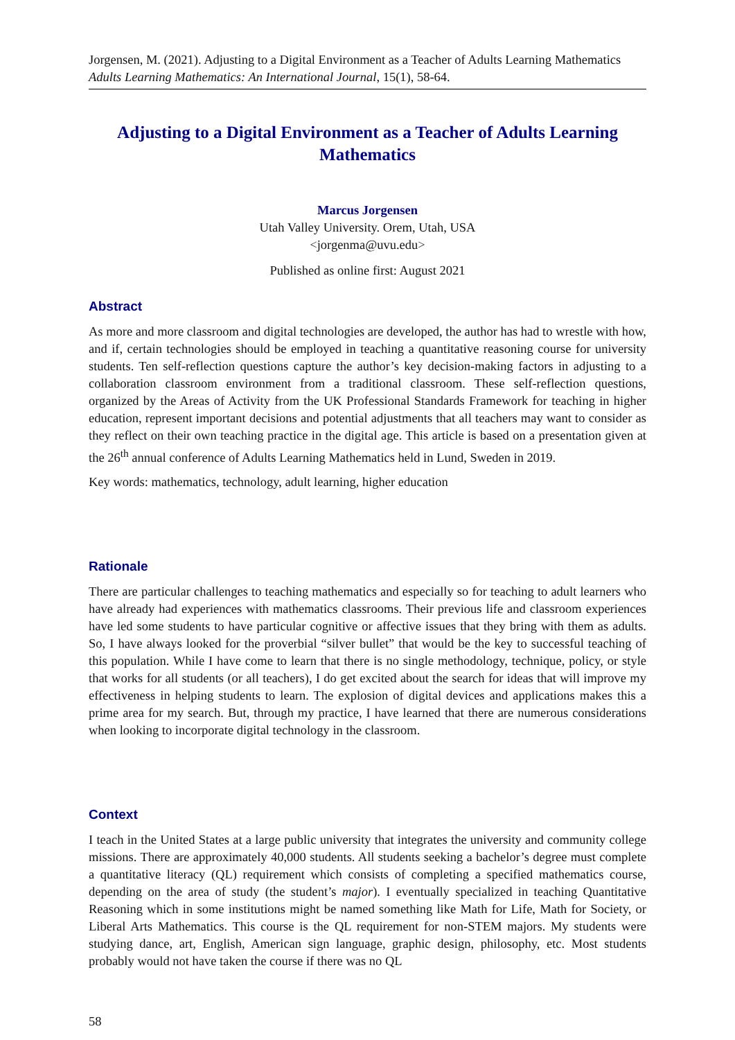Jorgensen, M. (2021). Adjusting to a Digital Environment as a Teacher of Adults Learning Mathematics
Adults Learning Mathematics: An International Journal, 15(1), 58-64.
Adjusting to a Digital Environment as a Teacher of Adults Learning Mathematics
Marcus Jorgensen
Utah Valley University. Orem, Utah, USA
<jorgenma@uvu.edu>
Published as online first: August 2021
Abstract
As more and more classroom and digital technologies are developed, the author has had to wrestle with how, and if, certain technologies should be employed in teaching a quantitative reasoning course for university students. Ten self-reflection questions capture the author’s key decision-making factors in adjusting to a collaboration classroom environment from a traditional classroom. These self-reflection questions, organized by the Areas of Activity from the UK Professional Standards Framework for teaching in higher education, represent important decisions and potential adjustments that all teachers may want to consider as they reflect on their own teaching practice in the digital age. This article is based on a presentation given at the 26<sup>th</sup> annual conference of Adults Learning Mathematics held in Lund, Sweden in 2019.
Key words: mathematics, technology, adult learning, higher education
Rationale
There are particular challenges to teaching mathematics and especially so for teaching to adult learners who have already had experiences with mathematics classrooms. Their previous life and classroom experiences have led some students to have particular cognitive or affective issues that they bring with them as adults. So, I have always looked for the proverbial “silver bullet” that would be the key to successful teaching of this population. While I have come to learn that there is no single methodology, technique, policy, or style that works for all students (or all teachers), I do get excited about the search for ideas that will improve my effectiveness in helping students to learn. The explosion of digital devices and applications makes this a prime area for my search. But, through my practice, I have learned that there are numerous considerations when looking to incorporate digital technology in the classroom.
Context
I teach in the United States at a large public university that integrates the university and community college missions. There are approximately 40,000 students. All students seeking a bachelor’s degree must complete a quantitative literacy (QL) requirement which consists of completing a specified mathematics course, depending on the area of study (the student’s major). I eventually specialized in teaching Quantitative Reasoning which in some institutions might be named something like Math for Life, Math for Society, or Liberal Arts Mathematics. This course is the QL requirement for non-STEM majors. My students were studying dance, art, English, American sign language, graphic design, philosophy, etc. Most students probably would not have taken the course if there was no QL
58